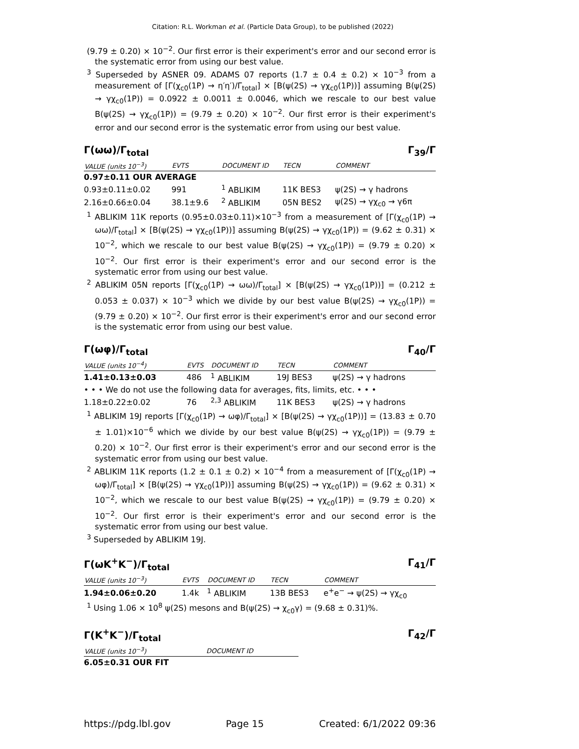Citation: R.L. Workman et al. (Particle Data Group), to be published (2022)
(9.79 ± 0.20) × 10<sup>−2</sup>. Our first error is their experiment's error and our second error is the systematic error from using our best value.
<sup>3</sup> Superseded by ASNER 09. ADAMS 07 reports (1.7 ± 0.4 ± 0.2) × 10<sup>−3</sup> from a measurement of [Γ(χ<sub>c0</sub>(1P) → η′η′)/Γ<sub>total</sub>] × [B(ψ(2S) → γχ<sub>c0</sub>(1P))] assuming B(ψ(2S) → γχ<sub>c0</sub>(1P)) = 0.0922 ± 0.0011 ± 0.0046, which we rescale to our best value B(ψ(2S) → γχ<sub>c0</sub>(1P)) = (9.79 ± 0.20) × 10<sup>−2</sup>. Our first error is their experiment's error and our second error is the systematic error from using our best value.
Γ(ωω)/Γ<sub>total</sub> Γ<sub>39</sub>/Γ
| VALUE (units 10<sup>−3</sup>) | EVTS | DOCUMENT ID | TECN | COMMENT |
| --- | --- | --- | --- | --- |
| 0.97±0.11 OUR AVERAGE | | | | |
| 0.93±0.11±0.02 | 991 | <sup>1</sup> ABLIKIM | 11K BES3 | ψ(2S) → γ hadrons |
| 2.16±0.66±0.04 | 38.1±9.6 | <sup>2</sup> ABLIKIM | 05N BES2 | ψ(2S) → γχ<sub>c0</sub> → γ6π |
<sup>1</sup> ABLIKIM 11K reports (0.95±0.03±0.11)×10<sup>−3</sup> from a measurement of [Γ(χ<sub>c0</sub>(1P) → ωω)/Γ<sub>total</sub>] × [B(ψ(2S) → γχ<sub>c0</sub>(1P))] assuming B(ψ(2S) → γχ<sub>c0</sub>(1P)) = (9.62 ± 0.31) × 10<sup>−2</sup>, which we rescale to our best value B(ψ(2S) → γχ<sub>c0</sub>(1P)) = (9.79 ± 0.20) × 10<sup>−2</sup>. Our first error is their experiment's error and our second error is the systematic error from using our best value.
<sup>2</sup> ABLIKIM 05N reports [Γ(χ<sub>c0</sub>(1P) → ωω)/Γ<sub>total</sub>] × [B(ψ(2S) → γχ<sub>c0</sub>(1P))] = (0.212 ± 0.053 ± 0.037) × 10<sup>−3</sup> which we divide by our best value B(ψ(2S) → γχ<sub>c0</sub>(1P)) = (9.79 ± 0.20) × 10<sup>−2</sup>. Our first error is their experiment's error and our second error is the systematic error from using our best value.
Γ(ωφ)/Γ<sub>total</sub> Γ<sub>40</sub>/Γ
| VALUE (units 10<sup>−4</sup>) | EVTS | DOCUMENT ID | TECN | COMMENT |
| --- | --- | --- | --- | --- |
| 1.41±0.13±0.03 | 486 | <sup>1</sup> ABLIKIM | 19J BES3 | ψ(2S) → γ hadrons |
| • • • We do not use the following data for averages, fits, limits, etc. • • • | | | | |
| 1.18±0.22±0.02 | 76 | <sup>2,3</sup> ABLIKIM | 11K BES3 | ψ(2S) → γ hadrons |
<sup>1</sup> ABLIKIM 19J reports [Γ(χ<sub>c0</sub>(1P) → ωφ)/Γ<sub>total</sub>] × [B(ψ(2S) → γχ<sub>c0</sub>(1P))] = (13.83 ± 0.70 ± 1.01)×10<sup>−6</sup> which we divide by our best value B(ψ(2S) → γχ<sub>c0</sub>(1P)) = (9.79 ± 0.20) × 10<sup>−2</sup>. Our first error is their experiment's error and our second error is the systematic error from using our best value.
<sup>2</sup> ABLIKIM 11K reports (1.2 ± 0.1 ± 0.2) × 10<sup>−4</sup> from a measurement of [Γ(χ<sub>c0</sub>(1P) → ωφ)/Γ<sub>total</sub>] × [B(ψ(2S) → γχ<sub>c0</sub>(1P))] assuming B(ψ(2S) → γχ<sub>c0</sub>(1P)) = (9.62 ± 0.31) × 10<sup>−2</sup>, which we rescale to our best value B(ψ(2S) → γχ<sub>c0</sub>(1P)) = (9.79 ± 0.20) × 10<sup>−2</sup>. Our first error is their experiment's error and our second error is the systematic error from using our best value.
<sup>3</sup> Superseded by ABLIKIM 19J.
Γ(ωK<sup>+</sup>K<sup>−</sup>)/Γ<sub>total</sub> Γ<sub>41</sub>/Γ
| VALUE (units 10<sup>−3</sup>) | EVTS | DOCUMENT ID | TECN | COMMENT |
| --- | --- | --- | --- | --- |
| 1.94±0.06±0.20 | 1.4k | <sup>1</sup> ABLIKIM | 13B BES3 | e<sup>+</sup>e<sup>−</sup> → ψ(2S) → γχ<sub>c0</sub> |
<sup>1</sup> Using 1.06 × 10<sup>8</sup> ψ(2S) mesons and B(ψ(2S) → χ<sub>c0</sub>γ) = (9.68 ± 0.31)%.
Γ(K<sup>+</sup>K<sup>−</sup>)/Γ<sub>total</sub> Γ<sub>42</sub>/Γ
| VALUE (units 10<sup>−3</sup>) | DOCUMENT ID |
| --- | --- |
| 6.05±0.31 OUR FIT | |
https://pdg.lbl.gov Page 15 Created: 6/1/2022 09:36